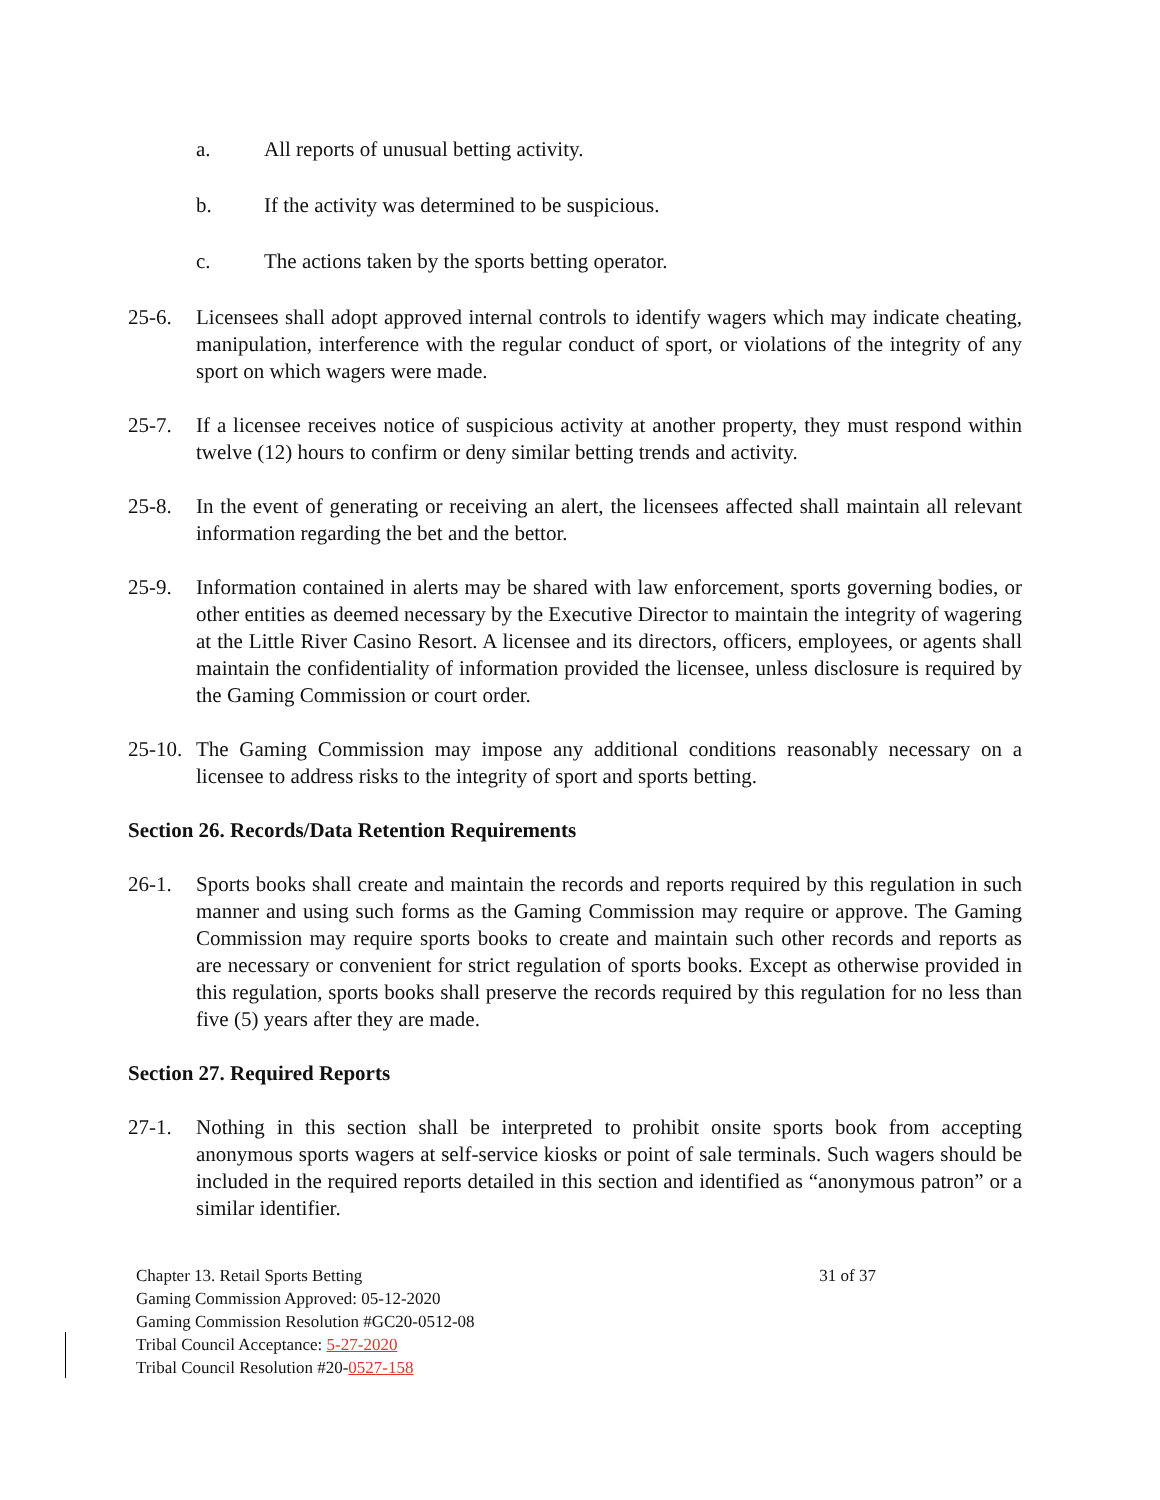a. All reports of unusual betting activity.
b. If the activity was determined to be suspicious.
c. The actions taken by the sports betting operator.
25-6. Licensees shall adopt approved internal controls to identify wagers which may indicate cheating, manipulation, interference with the regular conduct of sport, or violations of the integrity of any sport on which wagers were made.
25-7. If a licensee receives notice of suspicious activity at another property, they must respond within twelve (12) hours to confirm or deny similar betting trends and activity.
25-8. In the event of generating or receiving an alert, the licensees affected shall maintain all relevant information regarding the bet and the bettor.
25-9. Information contained in alerts may be shared with law enforcement, sports governing bodies, or other entities as deemed necessary by the Executive Director to maintain the integrity of wagering at the Little River Casino Resort. A licensee and its directors, officers, employees, or agents shall maintain the confidentiality of information provided the licensee, unless disclosure is required by the Gaming Commission or court order.
25-10. The Gaming Commission may impose any additional conditions reasonably necessary on a licensee to address risks to the integrity of sport and sports betting.
Section 26. Records/Data Retention Requirements
26-1. Sports books shall create and maintain the records and reports required by this regulation in such manner and using such forms as the Gaming Commission may require or approve. The Gaming Commission may require sports books to create and maintain such other records and reports as are necessary or convenient for strict regulation of sports books. Except as otherwise provided in this regulation, sports books shall preserve the records required by this regulation for no less than five (5) years after they are made.
Section 27. Required Reports
27-1. Nothing in this section shall be interpreted to prohibit onsite sports book from accepting anonymous sports wagers at self-service kiosks or point of sale terminals. Such wagers should be included in the required reports detailed in this section and identified as “anonymous patron” or a similar identifier.
Chapter 13. Retail Sports Betting 31 of 37
Gaming Commission Approved: 05-12-2020
Gaming Commission Resolution #GC20-0512-08
Tribal Council Acceptance: 5-27-2020
Tribal Council Resolution #20-0527-158